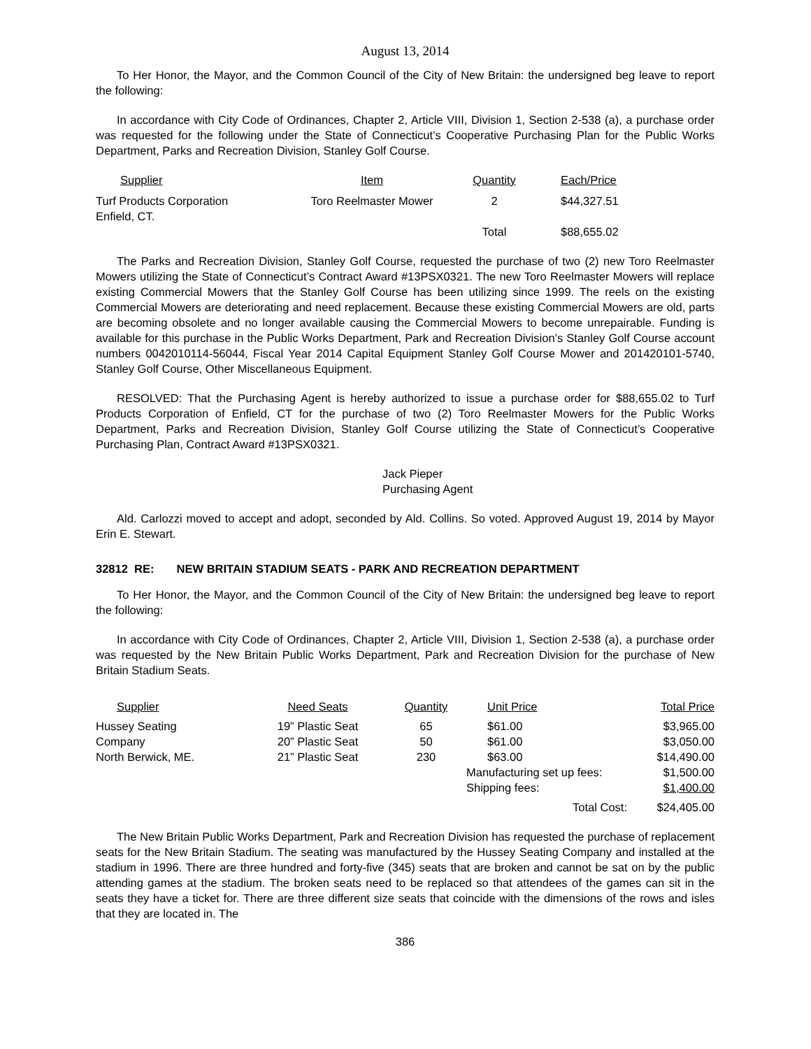August 13, 2014
To Her Honor, the Mayor, and the Common Council of the City of New Britain: the undersigned beg leave to report the following:
In accordance with City Code of Ordinances, Chapter 2, Article VIII, Division 1, Section 2-538 (a), a purchase order was requested for the following under the State of Connecticut’s Cooperative Purchasing Plan for the Public Works Department, Parks and Recreation Division, Stanley Golf Course.
| Supplier | Item | Quantity | Each/Price |
| --- | --- | --- | --- |
| Turf Products Corporation Enfield, CT. | Toro Reelmaster Mower | 2 | $44,327.51 |
| | | Total | $88,655.02 |
The Parks and Recreation Division, Stanley Golf Course, requested the purchase of two (2) new Toro Reelmaster Mowers utilizing the State of Connecticut’s Contract Award #13PSX0321. The new Toro Reelmaster Mowers will replace existing Commercial Mowers that the Stanley Golf Course has been utilizing since 1999. The reels on the existing Commercial Mowers are deteriorating and need replacement. Because these existing Commercial Mowers are old, parts are becoming obsolete and no longer available causing the Commercial Mowers to become unrepairable. Funding is available for this purchase in the Public Works Department, Park and Recreation Division’s Stanley Golf Course account numbers 0042010114-56044, Fiscal Year 2014 Capital Equipment Stanley Golf Course Mower and 201420101-5740, Stanley Golf Course, Other Miscellaneous Equipment.
RESOLVED: That the Purchasing Agent is hereby authorized to issue a purchase order for $88,655.02 to Turf Products Corporation of Enfield, CT for the purchase of two (2) Toro Reelmaster Mowers for the Public Works Department, Parks and Recreation Division, Stanley Golf Course utilizing the State of Connecticut’s Cooperative Purchasing Plan, Contract Award #13PSX0321.
Jack Pieper
Purchasing Agent
Ald. Carlozzi moved to accept and adopt, seconded by Ald. Collins. So voted. Approved August 19, 2014 by Mayor Erin E. Stewart.
32812 RE: NEW BRITAIN STADIUM SEATS - PARK AND RECREATION DEPARTMENT
To Her Honor, the Mayor, and the Common Council of the City of New Britain: the undersigned beg leave to report the following:
In accordance with City Code of Ordinances, Chapter 2, Article VIII, Division 1, Section 2-538 (a), a purchase order was requested by the New Britain Public Works Department, Park and Recreation Division for the purchase of New Britain Stadium Seats.
| Supplier | Need Seats | Quantity | Unit Price | Total Price |
| --- | --- | --- | --- | --- |
| Hussey Seating | 19” Plastic Seat | 65 | $61.00 | $3,965.00 |
| Company | 20” Plastic Seat | 50 | $61.00 | $3,050.00 |
| North Berwick, ME. | 21” Plastic Seat | 230 | $63.00 | $14,490.00 |
| | | | Manufacturing set up fees: | $1,500.00 |
| | | | Shipping fees: | $1,400.00 |
| | | | Total Cost: | $24,405.00 |
The New Britain Public Works Department, Park and Recreation Division has requested the purchase of replacement seats for the New Britain Stadium. The seating was manufactured by the Hussey Seating Company and installed at the stadium in 1996. There are three hundred and forty-five (345) seats that are broken and cannot be sat on by the public attending games at the stadium. The broken seats need to be replaced so that attendees of the games can sit in the seats they have a ticket for. There are three different size seats that coincide with the dimensions of the rows and isles that they are located in. The
386